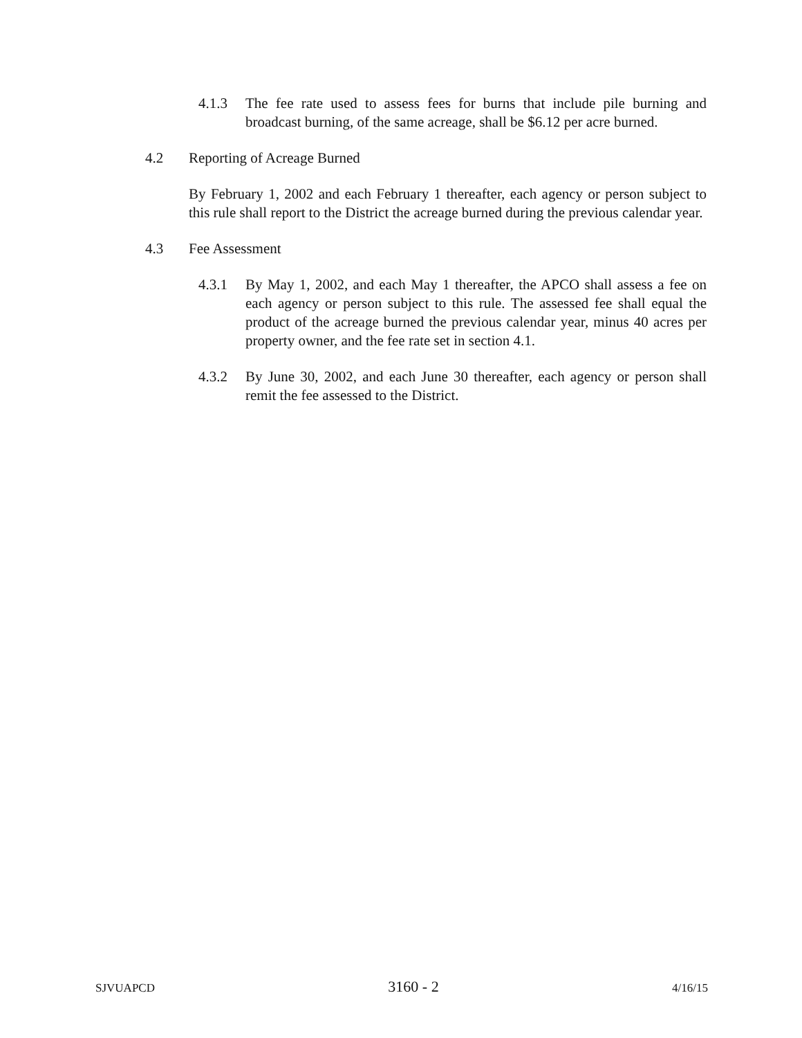4.1.3 The fee rate used to assess fees for burns that include pile burning and broadcast burning, of the same acreage, shall be $6.12 per acre burned.
4.2 Reporting of Acreage Burned
By February 1, 2002 and each February 1 thereafter, each agency or person subject to this rule shall report to the District the acreage burned during the previous calendar year.
4.3 Fee Assessment
4.3.1 By May 1, 2002, and each May 1 thereafter, the APCO shall assess a fee on each agency or person subject to this rule. The assessed fee shall equal the product of the acreage burned the previous calendar year, minus 40 acres per property owner, and the fee rate set in section 4.1.
4.3.2 By June 30, 2002, and each June 30 thereafter, each agency or person shall remit the fee assessed to the District.
SJVUAPCD 3160 - 2 4/16/15